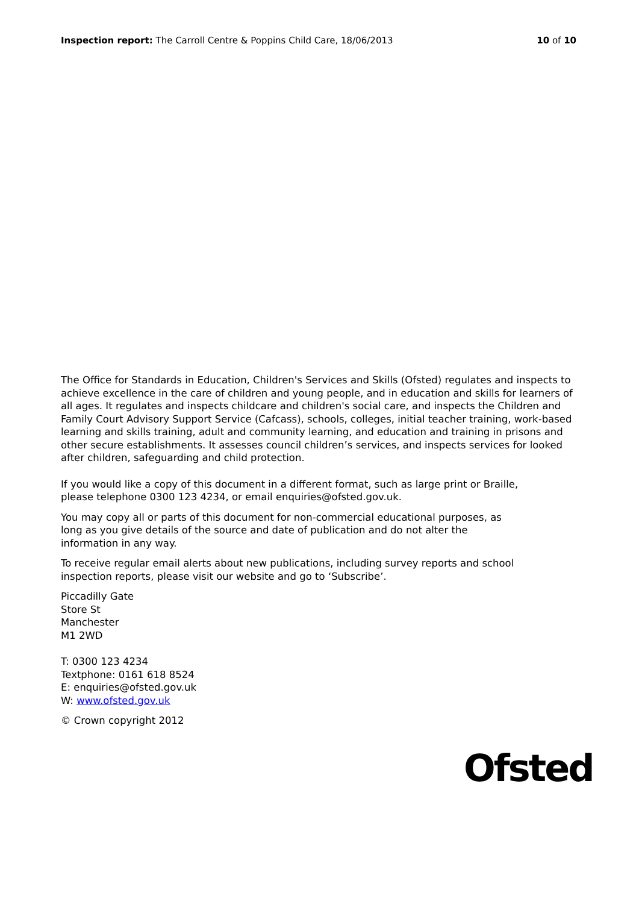Inspection report: The Carroll Centre & Poppins Child Care, 18/06/2013
10 of 10
The Office for Standards in Education, Children's Services and Skills (Ofsted) regulates and inspects to achieve excellence in the care of children and young people, and in education and skills for learners of all ages. It regulates and inspects childcare and children's social care, and inspects the Children and Family Court Advisory Support Service (Cafcass), schools, colleges, initial teacher training, work-based learning and skills training, adult and community learning, and education and training in prisons and other secure establishments. It assesses council children’s services, and inspects services for looked after children, safeguarding and child protection.
If you would like a copy of this document in a different format, such as large print or Braille, please telephone 0300 123 4234, or email enquiries@ofsted.gov.uk.
You may copy all or parts of this document for non-commercial educational purposes, as long as you give details of the source and date of publication and do not alter the information in any way.
To receive regular email alerts about new publications, including survey reports and school inspection reports, please visit our website and go to ‘Subscribe’.
Piccadilly Gate
Store St
Manchester
M1 2WD
T: 0300 123 4234
Textphone: 0161 618 8524
E: enquiries@ofsted.gov.uk
W: www.ofsted.gov.uk
© Crown copyright 2012
Ofsted